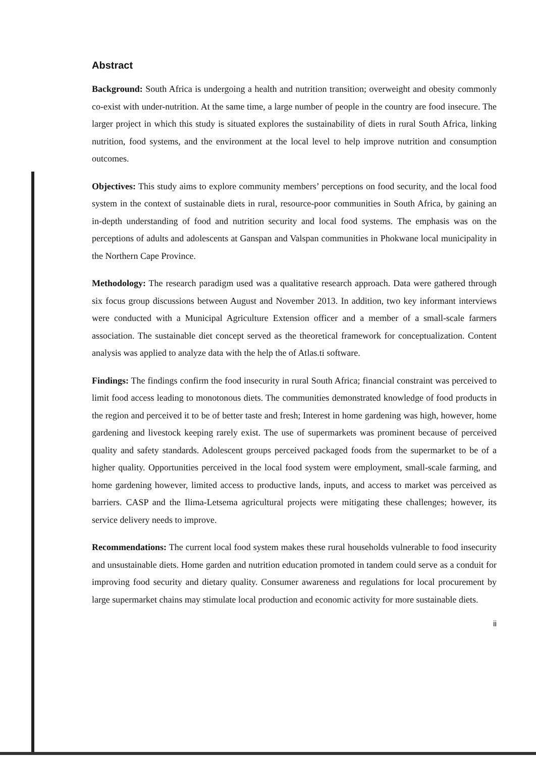Abstract
Background: South Africa is undergoing a health and nutrition transition; overweight and obesity commonly co-exist with under-nutrition. At the same time, a large number of people in the country are food insecure. The larger project in which this study is situated explores the sustainability of diets in rural South Africa, linking nutrition, food systems, and the environment at the local level to help improve nutrition and consumption outcomes.
Objectives: This study aims to explore community members’ perceptions on food security, and the local food system in the context of sustainable diets in rural, resource-poor communities in South Africa, by gaining an in-depth understanding of food and nutrition security and local food systems. The emphasis was on the perceptions of adults and adolescents at Ganspan and Valspan communities in Phokwane local municipality in the Northern Cape Province.
Methodology: The research paradigm used was a qualitative research approach. Data were gathered through six focus group discussions between August and November 2013. In addition, two key informant interviews were conducted with a Municipal Agriculture Extension officer and a member of a small-scale farmers association. The sustainable diet concept served as the theoretical framework for conceptualization. Content analysis was applied to analyze data with the help the of Atlas.ti software.
Findings: The findings confirm the food insecurity in rural South Africa; financial constraint was perceived to limit food access leading to monotonous diets. The communities demonstrated knowledge of food products in the region and perceived it to be of better taste and fresh; Interest in home gardening was high, however, home gardening and livestock keeping rarely exist. The use of supermarkets was prominent because of perceived quality and safety standards. Adolescent groups perceived packaged foods from the supermarket to be of a higher quality. Opportunities perceived in the local food system were employment, small-scale farming, and home gardening however, limited access to productive lands, inputs, and access to market was perceived as barriers. CASP and the Ilima-Letsema agricultural projects were mitigating these challenges; however, its service delivery needs to improve.
Recommendations: The current local food system makes these rural households vulnerable to food insecurity and unsustainable diets. Home garden and nutrition education promoted in tandem could serve as a conduit for improving food security and dietary quality. Consumer awareness and regulations for local procurement by large supermarket chains may stimulate local production and economic activity for more sustainable diets.
ii